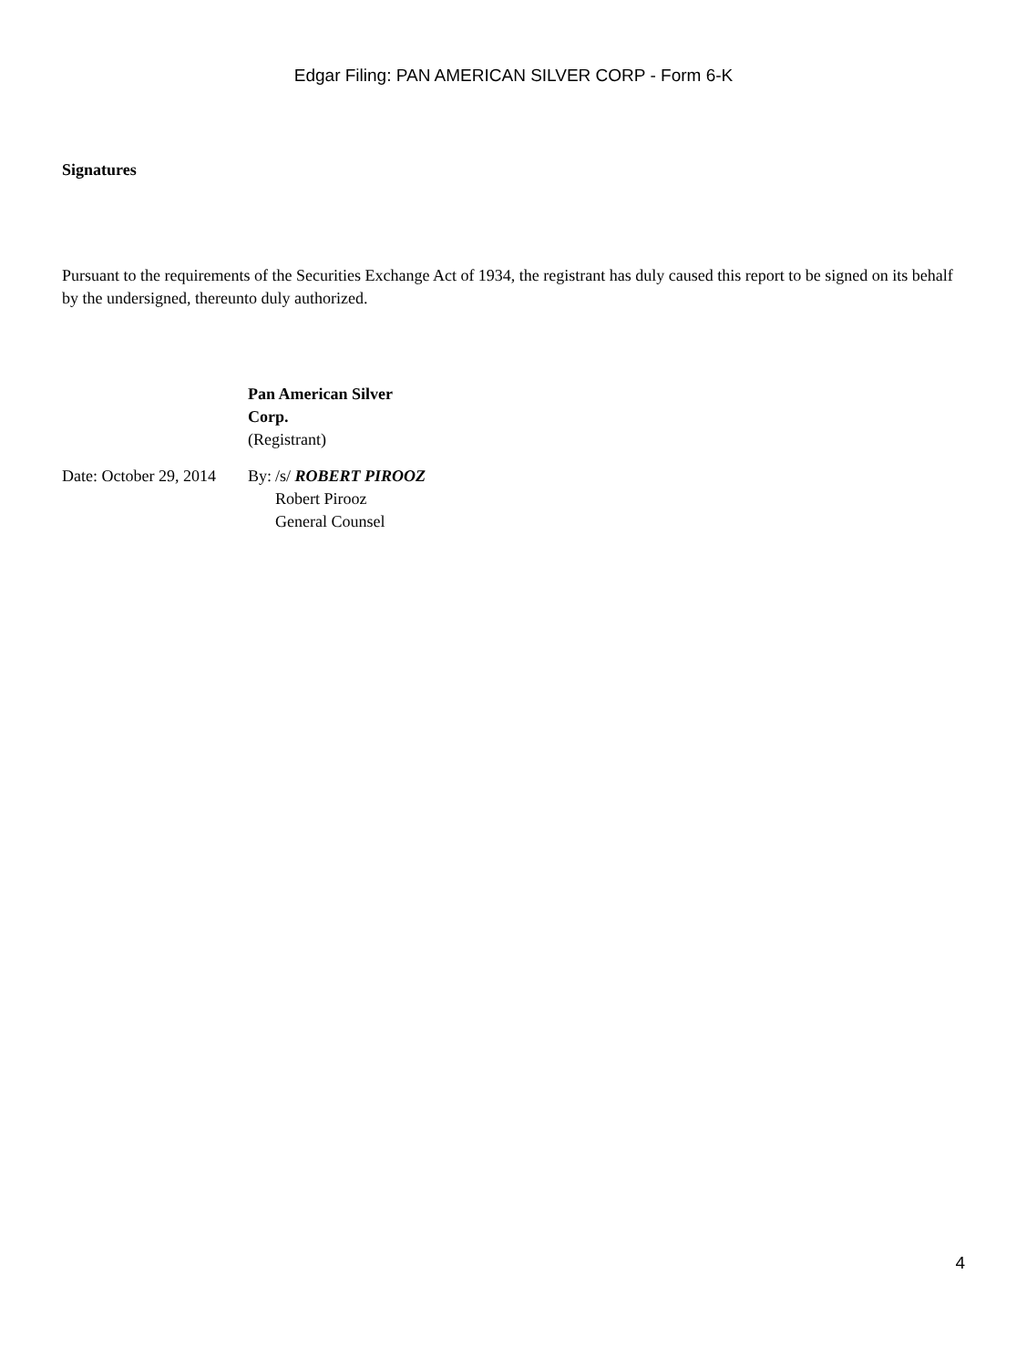Edgar Filing: PAN AMERICAN SILVER CORP - Form 6-K
Signatures
Pursuant to the requirements of the Securities Exchange Act of 1934, the registrant has duly caused this report to be signed on its behalf by the undersigned, thereunto duly authorized.
| | Pan American Silver Corp. (Registrant) | |
| Date: October 29, 2014 | By: | /s/ ROBERT PIROOZ Robert Pirooz General Counsel |
4